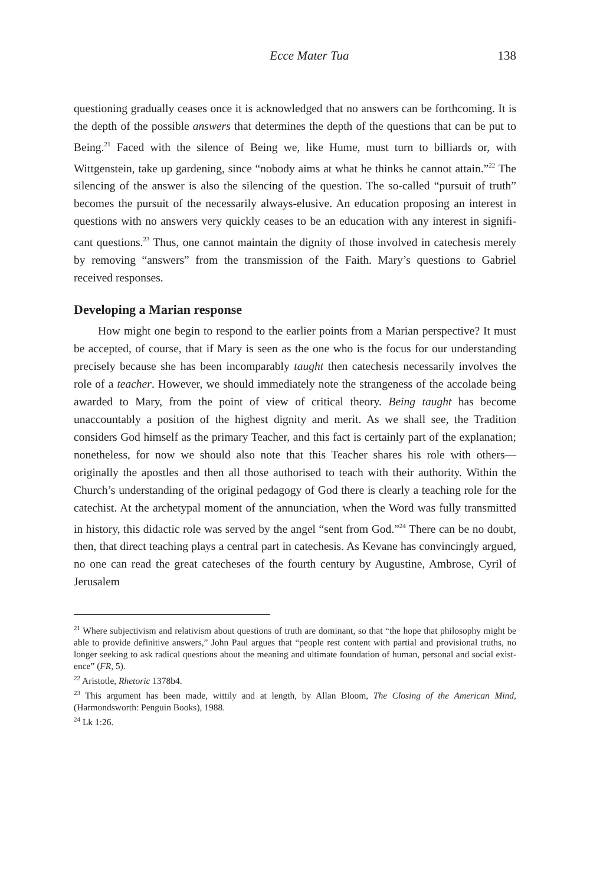Ecce Mater Tua 138
questioning gradually ceases once it is acknowledged that no answers can be forth­coming. It is the depth of the possible answers that determines the depth of the questions that can be put to Being.<sup>21</sup> Faced with the silence of Being we, like Hume, must turn to billiards or, with Wittgenstein, take up gardening, since “no­body aims at what he thinks he cannot attain.”<sup>22</sup> The silencing of the answer is also the silencing of the question. The so-called “pursuit of truth” becomes the pursuit of the necessarily always-elusive. An education proposing an interest in questions with no answers very quickly ceases to be an education with any interest in signifi­cant questions.<sup>23</sup> Thus, one cannot maintain the dignity of those involved in cat­echesis merely by removing “answers” from the transmission of the Faith. Mary’s questions to Gabriel received responses.
Developing a Marian response
How might one begin to respond to the earlier points from a Marian perspec­tive? It must be accepted, of course, that if Mary is seen as the one who is the focus for our understanding precisely because she has been incomparably taught then cat­echesis necessarily involves the role of a teacher. However, we should immediately note the strangeness of the accolade being awarded to Mary, from the point of view of critical theory. Being taught has become unaccountably a position of the highest dignity and merit. As we shall see, the Tradition considers God himself as the pri­mary Teacher, and this fact is certainly part of the explanation; nonetheless, for now we should also note that this Teacher shares his role with others—originally the apostles and then all those authorised to teach with their authority. Within the Church’s understanding of the original pedagogy of God there is clearly a teaching role for the catechist. At the archetypal moment of the annunciation, when the Word was fully transmitted in history, this didactic role was served by the angel “sent from God.”<sup>24</sup> There can be no doubt, then, that direct teaching plays a cen­tral part in catechesis. As Kevane has convincingly argued, no one can read the great catecheses of the fourth century by Augustine, Ambrose, Cyril of Jerusalem
<sup>21</sup> Where subjectivism and relativism about questions of truth are dominant, so that “the hope that philosophy might be able to provide definitive answers,” John Paul argues that “people rest content with partial and provisional truths, no longer seeking to ask radical questions about the meaning and ultimate foundation of human, personal and social exist­ence” (FR, 5).
<sup>22</sup> Aristotle, Rhetoric 1378b4.
<sup>23</sup> This argument has been made, wittily and at length, by Allan Bloom, The Closing of the American Mind, (Harmondsworth: Penguin Books), 1988.
<sup>24</sup> Lk 1:26.